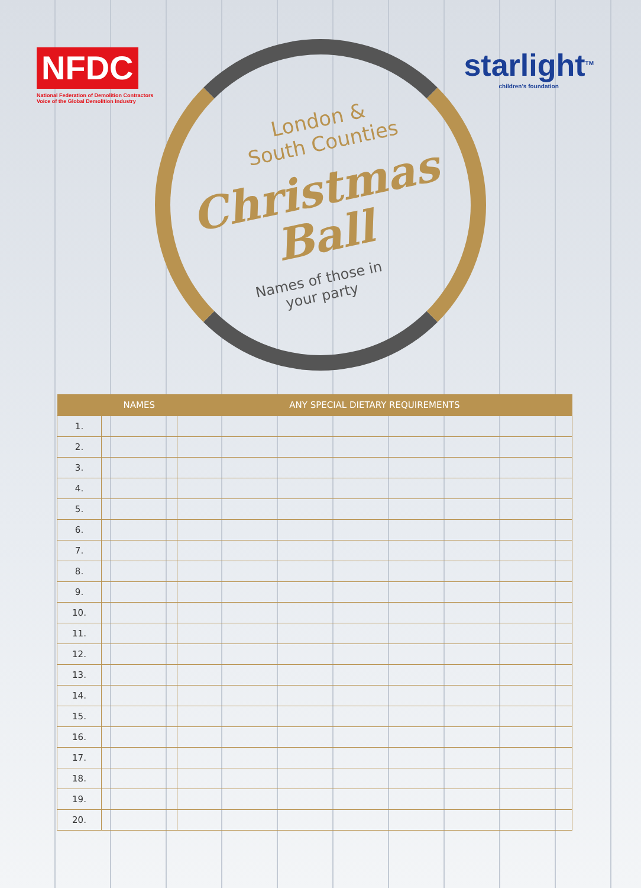NFDC
National Federation of Demolition Contractors
Voice of the Global Demolition Industry
starlight<sup>TM</sup>
children's foundation
London &
South Counties
Christmas
Ball
Names of those in
your party
| | NAMES | ANY SPECIAL DIETARY REQUIREMENTS |
| --- | --- | --- |
| 1. | | |
| 2. | | |
| 3. | | |
| 4. | | |
| 5. | | |
| 6. | | |
| 7. | | |
| 8. | | |
| 9. | | |
| 10. | | |
| 11. | | |
| 12. | | |
| 13. | | |
| 14. | | |
| 15. | | |
| 16. | | |
| 17. | | |
| 18. | | |
| 19. | | |
| 20. | | |